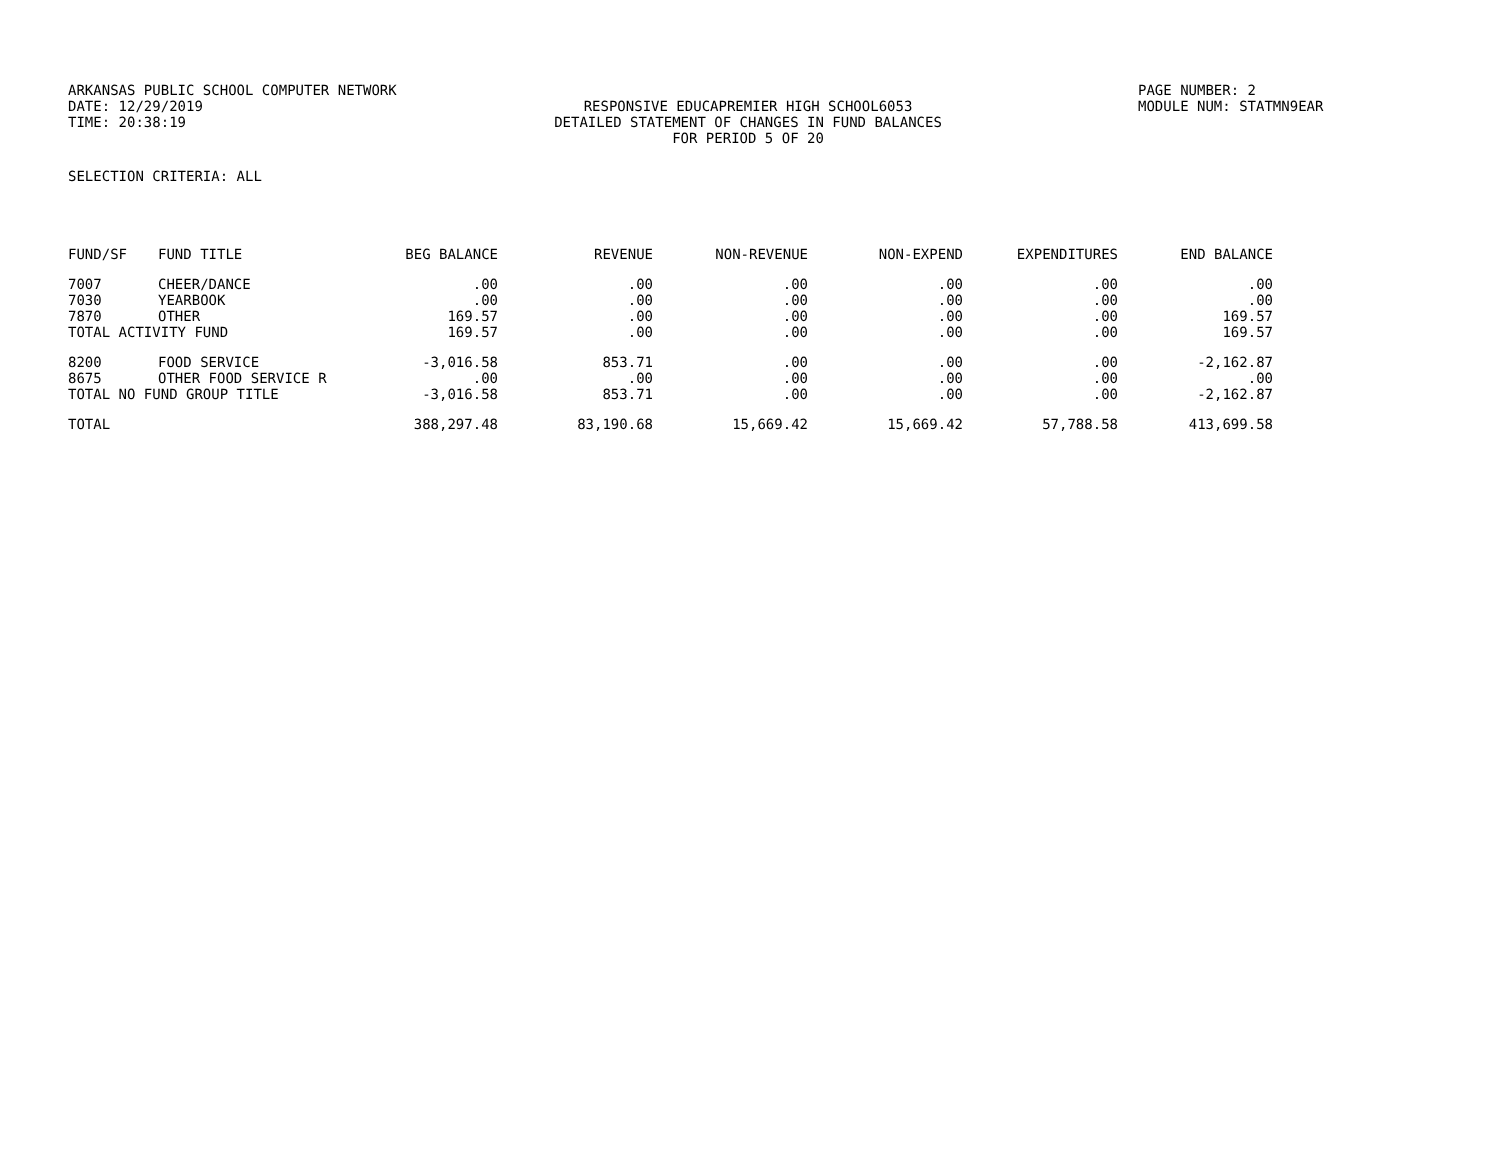ARKANSAS PUBLIC SCHOOL COMPUTER NETWORK PAGE NUMBER: 2
DATE: 12/29/2019 RESPONSIVE EDUCAPREMIER HIGH SCHOOL6053 MODULE NUM: STATMN9EAR
TIME: 20:38:19 DETAILED STATEMENT OF CHANGES IN FUND BALANCES
FOR PERIOD 5 OF 20
SELECTION CRITERIA: ALL
| FUND/SF | FUND TITLE | BEG BALANCE | REVENUE | NON-REVENUE | NON-EXPEND | EXPENDITURES | END BALANCE |
| --- | --- | --- | --- | --- | --- | --- | --- |
| 7007 | CHEER/DANCE | .00 | .00 | .00 | .00 | .00 | .00 |
| 7030 | YEARBOOK | .00 | .00 | .00 | .00 | .00 | .00 |
| 7870 | OTHER | 169.57 | .00 | .00 | .00 | .00 | 169.57 |
| TOTAL ACTIVITY FUND | | 169.57 | .00 | .00 | .00 | .00 | 169.57 |
| 8200 | FOOD SERVICE | -3,016.58 | 853.71 | .00 | .00 | .00 | -2,162.87 |
| 8675 | OTHER FOOD SERVICE R | .00 | .00 | .00 | .00 | .00 | .00 |
| TOTAL NO FUND GROUP TITLE | | -3,016.58 | 853.71 | .00 | .00 | .00 | -2,162.87 |
| TOTAL | | 388,297.48 | 83,190.68 | 15,669.42 | 15,669.42 | 57,788.58 | 413,699.58 |